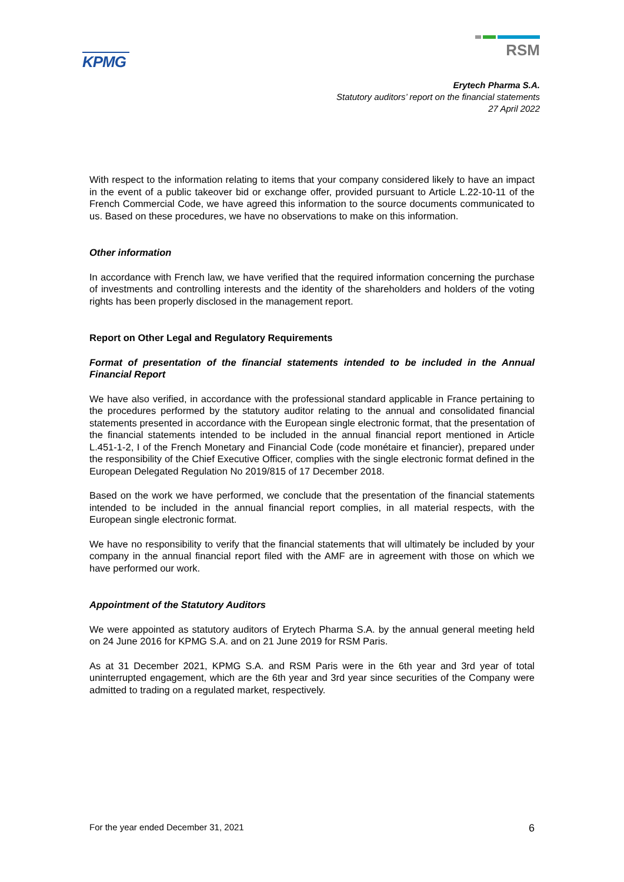KPMG
RSM
Erytech Pharma S.A.
Statutory auditors’ report on the financial statements
27 April 2022
With respect to the information relating to items that your company considered likely to have an impact in the event of a public takeover bid or exchange offer, provided pursuant to Article L.22-10-11 of the French Commercial Code, we have agreed this information to the source documents communicated to us. Based on these procedures, we have no observations to make on this information.
Other information
In accordance with French law, we have verified that the required information concerning the purchase of investments and controlling interests and the identity of the shareholders and holders of the voting rights has been properly disclosed in the management report.
Report on Other Legal and Regulatory Requirements
Format of presentation of the financial statements intended to be included in the Annual Financial Report
We have also verified, in accordance with the professional standard applicable in France pertaining to the procedures performed by the statutory auditor relating to the annual and consolidated financial statements presented in accordance with the European single electronic format, that the presentation of the financial statements intended to be included in the annual financial report mentioned in Article L.451-1-2, I of the French Monetary and Financial Code (code monétaire et financier), prepared under the responsibility of the Chief Executive Officer, complies with the single electronic format defined in the European Delegated Regulation No 2019/815 of 17 December 2018.
Based on the work we have performed, we conclude that the presentation of the financial statements intended to be included in the annual financial report complies, in all material respects, with the European single electronic format.
We have no responsibility to verify that the financial statements that will ultimately be included by your company in the annual financial report filed with the AMF are in agreement with those on which we have performed our work.
Appointment of the Statutory Auditors
We were appointed as statutory auditors of Erytech Pharma S.A. by the annual general meeting held on 24 June 2016 for KPMG S.A. and on 21 June 2019 for RSM Paris.
As at 31 December 2021, KPMG S.A. and RSM Paris were in the 6th year and 3rd year of total uninterrupted engagement, which are the 6th year and 3rd year since securities of the Company were admitted to trading on a regulated market, respectively.
For the year ended December 31, 2021 6